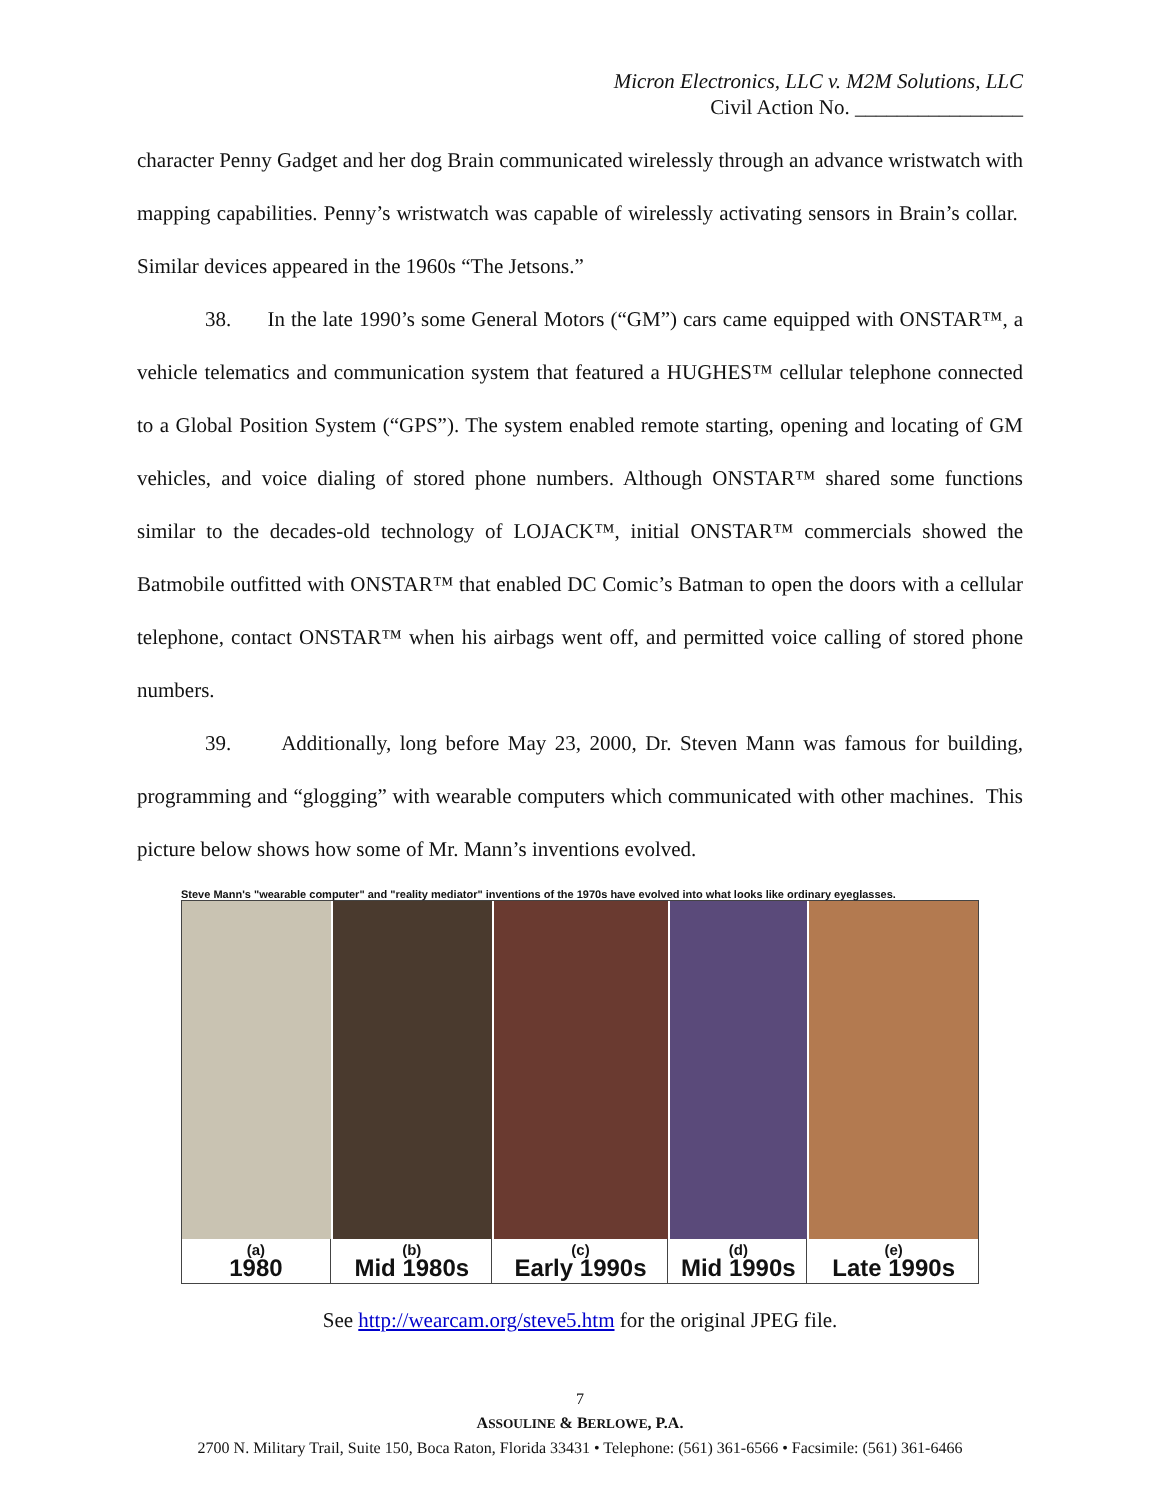Micron Electronics, LLC v. M2M Solutions, LLC
Civil Action No. ________________
character Penny Gadget and her dog Brain communicated wirelessly through an advance wristwatch with mapping capabilities. Penny’s wristwatch was capable of wirelessly activating sensors in Brain’s collar. Similar devices appeared in the 1960s “The Jetsons.”
38. In the late 1990’s some General Motors (“GM”) cars came equipped with ONSTAR™, a vehicle telematics and communication system that featured a HUGHES™ cellular telephone connected to a Global Position System (“GPS”). The system enabled remote starting, opening and locating of GM vehicles, and voice dialing of stored phone numbers. Although ONSTAR™ shared some functions similar to the decades-old technology of LOJACK™, initial ONSTAR™ commercials showed the Batmobile outfitted with ONSTAR™ that enabled DC Comic’s Batman to open the doors with a cellular telephone, contact ONSTAR™ when his airbags went off, and permitted voice calling of stored phone numbers.
39. Additionally, long before May 23, 2000, Dr. Steven Mann was famous for building, programming and “glogging” with wearable computers which communicated with other machines. This picture below shows how some of Mr. Mann’s inventions evolved.
Steve Mann's "wearable computer" and "reality mediator" inventions of the 1970s have evolved into what looks like ordinary eyeglasses.
(a)
1980
(b)
Mid 1980s
(c)
Early 1990s
(d)
Mid 1990s
(e)
Late 1990s
See http://wearcam.org/steve5.htm for the original JPEG file.
7
ASSOULINE & BERLOWE, P.A.
2700 N. Military Trail, Suite 150, Boca Raton, Florida 33431 • Telephone: (561) 361-6566 • Facsimile: (561) 361-6466